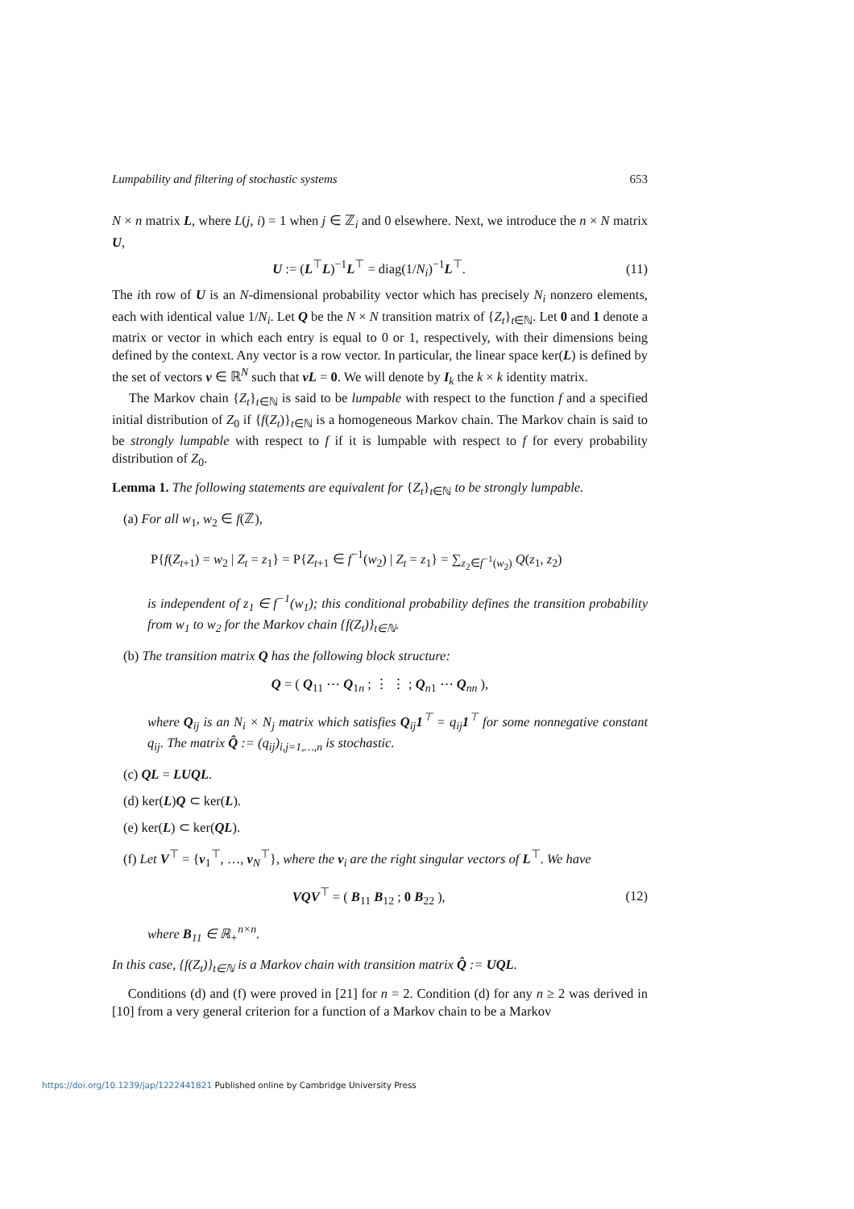Lumpability and filtering of stochastic systems 653
N × n matrix L, where L(j, i) = 1 when j ∈ ℤ<sub>i</sub> and 0 elsewhere. Next, we introduce the n × N matrix U,
U := (L<sup>⊤</sup>L)<sup>−1</sup>L<sup>⊤</sup> = diag(1/N<sub>i</sub>)<sup>−1</sup>L<sup>⊤</sup>. (11)
The ith row of U is an N-dimensional probability vector which has precisely N<sub>i</sub> nonzero elements, each with identical value 1/N<sub>i</sub>. Let Q be the N × N transition matrix of {Z<sub>t</sub>}<sub>t∈ℕ</sub>. Let 0 and 1 denote a matrix or vector in which each entry is equal to 0 or 1, respectively, with their dimensions being defined by the context. Any vector is a row vector. In particular, the linear space ker(L) is defined by the set of vectors v ∈ ℝ<sup>N</sup> such that vL = 0. We will denote by I<sub>k</sub> the k × k identity matrix.
The Markov chain {Z<sub>t</sub>}<sub>t∈ℕ</sub> is said to be lumpable with respect to the function f and a specified initial distribution of Z<sub>0</sub> if {f(Z<sub>t</sub>)}<sub>t∈ℕ</sub> is a homogeneous Markov chain. The Markov chain is said to be strongly lumpable with respect to f if it is lumpable with respect to f for every probability distribution of Z<sub>0</sub>.
Lemma 1. The following statements are equivalent for {Z<sub>t</sub>}<sub>t∈ℕ</sub> to be strongly lumpable.
(a) For all w<sub>1</sub>, w<sub>2</sub> ∈ f(ℤ),
P{f(Z<sub>t+1</sub>) = w<sub>2</sub> | Z<sub>t</sub> = z<sub>1</sub>} = P{Z<sub>t+1</sub> ∈ f<sup>−1</sup>(w<sub>2</sub>) | Z<sub>t</sub> = z<sub>1</sub>} = ∑<sub>z<sub>2</sub>∈f<sup>−1</sup>(w<sub>2</sub>)</sub> Q(z<sub>1</sub>, z<sub>2</sub>)
is independent of z<sub>1</sub> ∈ f<sup>−1</sup>(w<sub>1</sub>); this conditional probability defines the transition probability from w<sub>1</sub> to w<sub>2</sub> for the Markov chain {f(Z<sub>t</sub>)}<sub>t∈ℕ</sub>.
(b) The transition matrix Q has the following block structure:
Q = ( Q<sub>11</sub> ⋯ Q<sub>1n</sub> ; ⋮ ⋮ ; Q<sub>n1</sub> ⋯ Q<sub>nn</sub> ),
where Q<sub>ij</sub> is an N<sub>i</sub> × N<sub>j</sub> matrix which satisfies Q<sub>ij</sub>1<sup>⊤</sup> = q<sub>ij</sub>1<sup>⊤</sup> for some nonnegative constant q<sub>ij</sub>. The matrix Q̂ := (q<sub>ij</sub>)<sub>i,j=1,…,n</sub> is stochastic.
(c) QL = LUQL.
(d) ker(L)Q ⊂ ker(L).
(e) ker(L) ⊂ ker(QL).
(f) Let V<sup>⊤</sup> = {v<sub>1</sub><sup>⊤</sup>, …, v<sub>N</sub><sup>⊤</sup>}, where the v<sub>i</sub> are the right singular vectors of L<sup>⊤</sup>. We have
VQV<sup>⊤</sup> = ( B<sub>11</sub> B<sub>12</sub> ; 0 B<sub>22</sub> ), (12)
where B<sub>11</sub> ∈ ℝ<sub>+</sub><sup>n×n</sup>.
In this case, {f(Z<sub>t</sub>)}<sub>t∈ℕ</sub> is a Markov chain with transition matrix Q̂ := UQL.
Conditions (d) and (f) were proved in [21] for n = 2. Condition (d) for any n ≥ 2 was derived in [10] from a very general criterion for a function of a Markov chain to be a Markov
https://doi.org/10.1239/jap/1222441821 Published online by Cambridge University Press